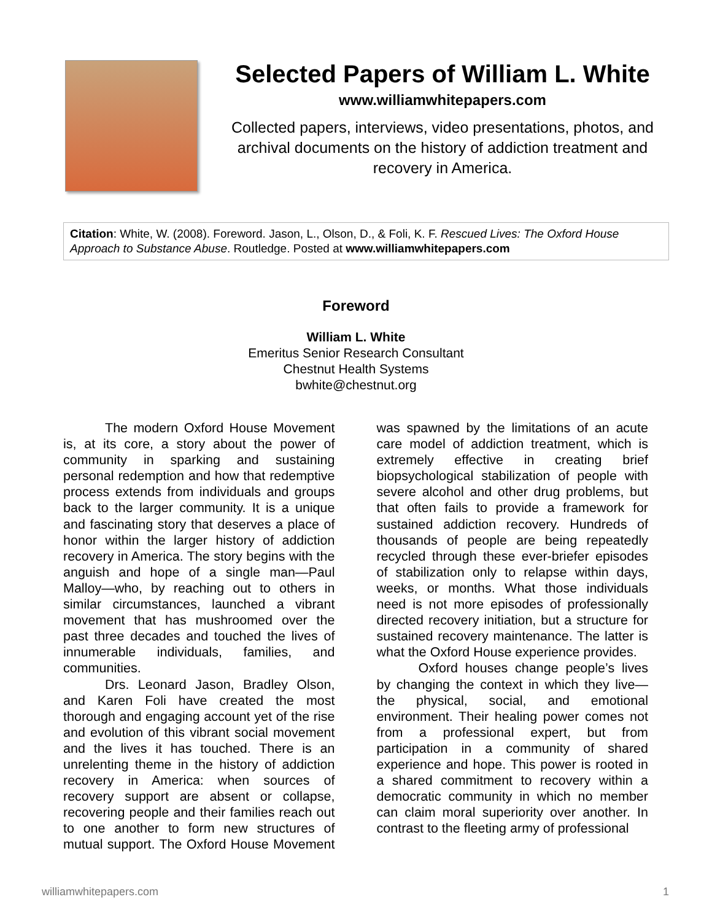Selected Papers of William L. White
www.williamwhitepapers.com
Collected papers, interviews, video presentations, photos, and archival documents on the history of addiction treatment and recovery in America.
Citation: White, W. (2008). Foreword. Jason, L., Olson, D., & Foli, K. F. Rescued Lives: The Oxford House Approach to Substance Abuse. Routledge. Posted at www.williamwhitepapers.com
Foreword
William L. White
Emeritus Senior Research Consultant
Chestnut Health Systems
bwhite@chestnut.org
The modern Oxford House Movement is, at its core, a story about the power of community in sparking and sustaining personal redemption and how that redemptive process extends from individuals and groups back to the larger community. It is a unique and fascinating story that deserves a place of honor within the larger history of addiction recovery in America. The story begins with the anguish and hope of a single man—Paul Malloy—who, by reaching out to others in similar circumstances, launched a vibrant movement that has mushroomed over the past three decades and touched the lives of innumerable individuals, families, and communities.
Drs. Leonard Jason, Bradley Olson, and Karen Foli have created the most thorough and engaging account yet of the rise and evolution of this vibrant social movement and the lives it has touched. There is an unrelenting theme in the history of addiction recovery in America: when sources of recovery support are absent or collapse, recovering people and their families reach out to one another to form new structures of mutual support. The Oxford House Movement was spawned by the limitations of an acute care model of addiction treatment, which is extremely effective in creating brief biopsychological stabilization of people with severe alcohol and other drug problems, but that often fails to provide a framework for sustained addiction recovery. Hundreds of thousands of people are being repeatedly recycled through these ever-briefer episodes of stabilization only to relapse within days, weeks, or months. What those individuals need is not more episodes of professionally directed recovery initiation, but a structure for sustained recovery maintenance. The latter is what the Oxford House experience provides.
Oxford houses change people’s lives by changing the context in which they live—the physical, social, and emotional environment. Their healing power comes not from a professional expert, but from participation in a community of shared experience and hope. This power is rooted in a shared commitment to recovery within a democratic community in which no member can claim moral superiority over another. In contrast to the fleeting army of professional
williamwhitepapers.com 1